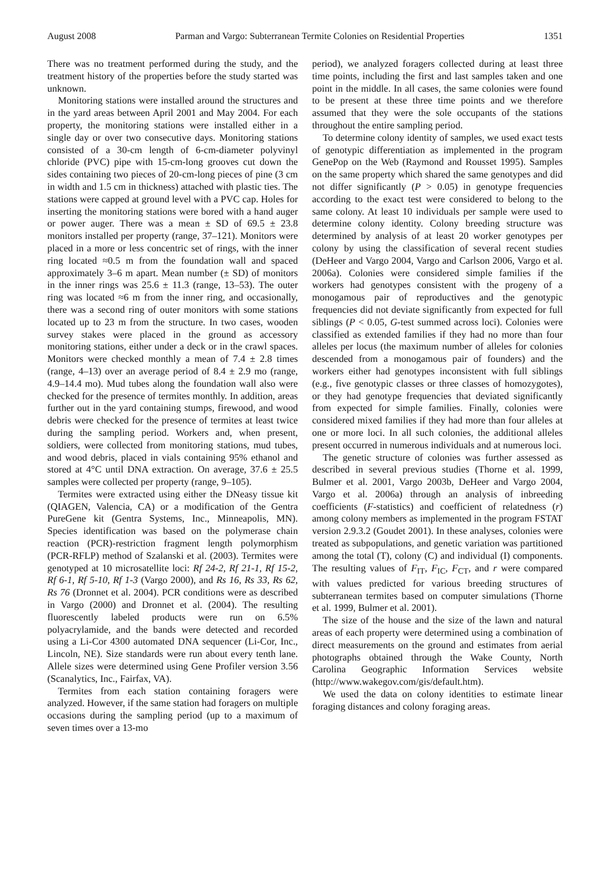August 2008 Parman and Vargo: Subterranean Termite Colonies on Residential Properties 1351
There was no treatment performed during the study, and the treatment history of the properties before the study started was unknown.
Monitoring stations were installed around the structures and in the yard areas between April 2001 and May 2004. For each property, the monitoring stations were installed either in a single day or over two consecutive days. Monitoring stations consisted of a 30-cm length of 6-cm-diameter polyvinyl chloride (PVC) pipe with 15-cm-long grooves cut down the sides containing two pieces of 20-cm-long pieces of pine (3 cm in width and 1.5 cm in thickness) attached with plastic ties. The stations were capped at ground level with a PVC cap. Holes for inserting the monitoring stations were bored with a hand auger or power auger. There was a mean ± SD of 69.5 ± 23.8 monitors installed per property (range, 37–121). Monitors were placed in a more or less concentric set of rings, with the inner ring located ≈0.5 m from the foundation wall and spaced approximately 3–6 m apart. Mean number (± SD) of monitors in the inner rings was 25.6 ± 11.3 (range, 13–53). The outer ring was located ≈6 m from the inner ring, and occasionally, there was a second ring of outer monitors with some stations located up to 23 m from the structure. In two cases, wooden survey stakes were placed in the ground as accessory monitoring stations, either under a deck or in the crawl spaces. Monitors were checked monthly a mean of 7.4 ± 2.8 times (range, 4–13) over an average period of 8.4 ± 2.9 mo (range, 4.9–14.4 mo). Mud tubes along the foundation wall also were checked for the presence of termites monthly. In addition, areas further out in the yard containing stumps, firewood, and wood debris were checked for the presence of termites at least twice during the sampling period. Workers and, when present, soldiers, were collected from monitoring stations, mud tubes, and wood debris, placed in vials containing 95% ethanol and stored at 4°C until DNA extraction. On average, 37.6 ± 25.5 samples were collected per property (range, 9–105).
Termites were extracted using either the DNeasy tissue kit (QIAGEN, Valencia, CA) or a modification of the Gentra PureGene kit (Gentra Systems, Inc., Minneapolis, MN). Species identification was based on the polymerase chain reaction (PCR)-restriction fragment length polymorphism (PCR-RFLP) method of Szalanski et al. (2003). Termites were genotyped at 10 microsatellite loci: Rf 24-2, Rf 21-1, Rf 15-2, Rf 6-1, Rf 5-10, Rf 1-3 (Vargo 2000), and Rs 16, Rs 33, Rs 62, Rs 76 (Dronnet et al. 2004). PCR conditions were as described in Vargo (2000) and Dronnet et al. (2004). The resulting fluorescently labeled products were run on 6.5% polyacrylamide, and the bands were detected and recorded using a Li-Cor 4300 automated DNA sequencer (Li-Cor, Inc., Lincoln, NE). Size standards were run about every tenth lane. Allele sizes were determined using Gene Profiler version 3.56 (Scanalytics, Inc., Fairfax, VA).
Termites from each station containing foragers were analyzed. However, if the same station had foragers on multiple occasions during the sampling period (up to a maximum of seven times over a 13-mo
period), we analyzed foragers collected during at least three time points, including the first and last samples taken and one point in the middle. In all cases, the same colonies were found to be present at these three time points and we therefore assumed that they were the sole occupants of the stations throughout the entire sampling period.
To determine colony identity of samples, we used exact tests of genotypic differentiation as implemented in the program GenePop on the Web (Raymond and Rousset 1995). Samples on the same property which shared the same genotypes and did not differ significantly (P > 0.05) in genotype frequencies according to the exact test were considered to belong to the same colony. At least 10 individuals per sample were used to determine colony identity. Colony breeding structure was determined by analysis of at least 20 worker genotypes per colony by using the classification of several recent studies (DeHeer and Vargo 2004, Vargo and Carlson 2006, Vargo et al. 2006a). Colonies were considered simple families if the workers had genotypes consistent with the progeny of a monogamous pair of reproductives and the genotypic frequencies did not deviate significantly from expected for full siblings (P < 0.05, G-test summed across loci). Colonies were classified as extended families if they had no more than four alleles per locus (the maximum number of alleles for colonies descended from a monogamous pair of founders) and the workers either had genotypes inconsistent with full siblings (e.g., five genotypic classes or three classes of homozygotes), or they had genotype frequencies that deviated significantly from expected for simple families. Finally, colonies were considered mixed families if they had more than four alleles at one or more loci. In all such colonies, the additional alleles present occurred in numerous individuals and at numerous loci.
The genetic structure of colonies was further assessed as described in several previous studies (Thorne et al. 1999, Bulmer et al. 2001, Vargo 2003b, DeHeer and Vargo 2004, Vargo et al. 2006a) through an analysis of inbreeding coefficients (F-statistics) and coefficient of relatedness (r) among colony members as implemented in the program FSTAT version 2.9.3.2 (Goudet 2001). In these analyses, colonies were treated as subpopulations, and genetic variation was partitioned among the total (T), colony (C) and individual (I) components. The resulting values of F<sub>IT</sub>, F<sub>IC</sub>, F<sub>CT</sub>, and r were compared with values predicted for various breeding structures of subterranean termites based on computer simulations (Thorne et al. 1999, Bulmer et al. 2001).
The size of the house and the size of the lawn and natural areas of each property were determined using a combination of direct measurements on the ground and estimates from aerial photographs obtained through the Wake County, North Carolina Geographic Information Services website (http://www.wakegov.com/gis/default.htm).
We used the data on colony identities to estimate linear foraging distances and colony foraging areas.